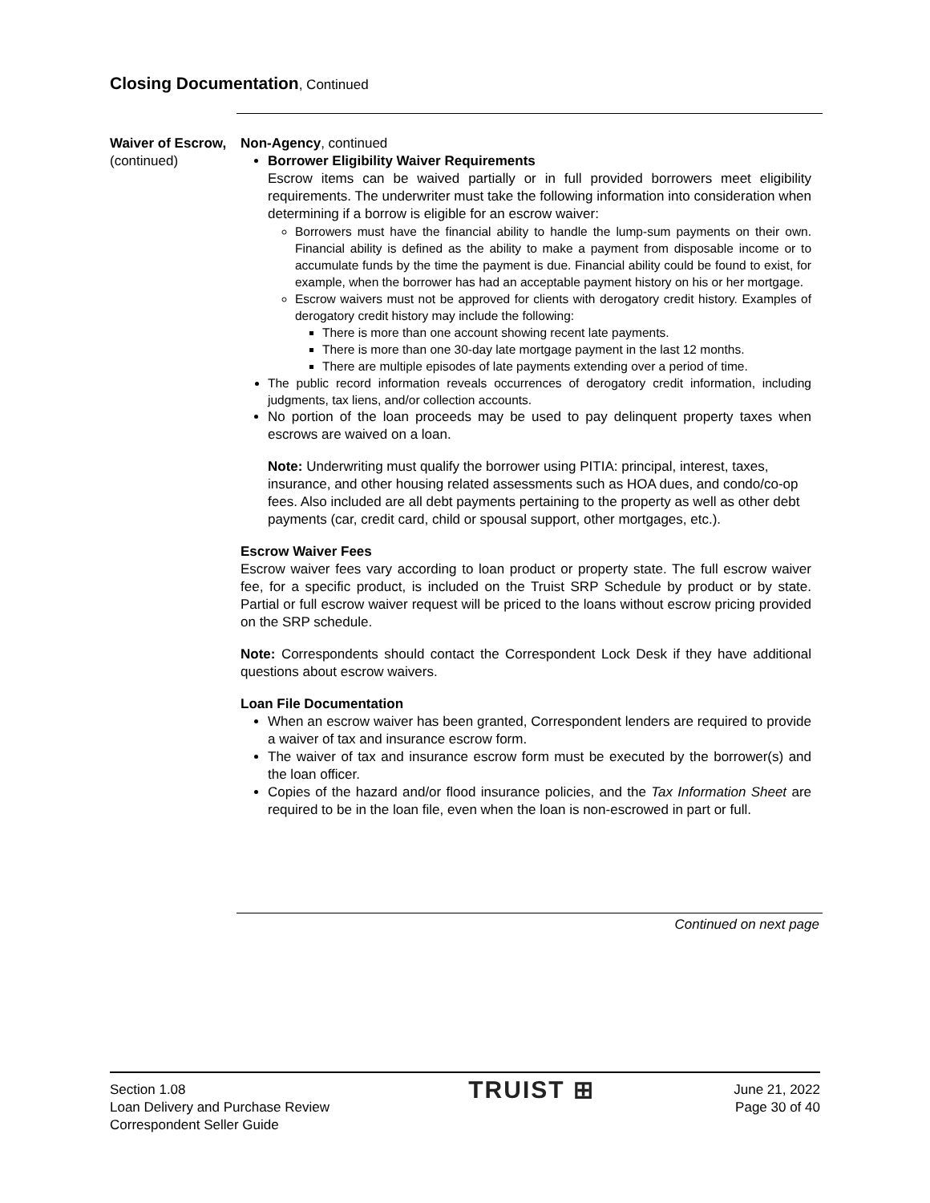Closing Documentation, Continued
Waiver of Escrow,
(continued)
Non-Agency, continued
Borrower Eligibility Waiver Requirements
Escrow items can be waived partially or in full provided borrowers meet eligibility requirements. The underwriter must take the following information into consideration when determining if a borrow is eligible for an escrow waiver:
Borrowers must have the financial ability to handle the lump-sum payments on their own. Financial ability is defined as the ability to make a payment from disposable income or to accumulate funds by the time the payment is due. Financial ability could be found to exist, for example, when the borrower has had an acceptable payment history on his or her mortgage.
Escrow waivers must not be approved for clients with derogatory credit history. Examples of derogatory credit history may include the following:
There is more than one account showing recent late payments.
There is more than one 30-day late mortgage payment in the last 12 months.
There are multiple episodes of late payments extending over a period of time.
The public record information reveals occurrences of derogatory credit information, including judgments, tax liens, and/or collection accounts.
No portion of the loan proceeds may be used to pay delinquent property taxes when escrows are waived on a loan.
Note: Underwriting must qualify the borrower using PITIA: principal, interest, taxes, insurance, and other housing related assessments such as HOA dues, and condo/co-op fees. Also included are all debt payments pertaining to the property as well as other debt payments (car, credit card, child or spousal support, other mortgages, etc.).
Escrow Waiver Fees
Escrow waiver fees vary according to loan product or property state. The full escrow waiver fee, for a specific product, is included on the Truist SRP Schedule by product or by state. Partial or full escrow waiver request will be priced to the loans without escrow pricing provided on the SRP schedule.
Note: Correspondents should contact the Correspondent Lock Desk if they have additional questions about escrow waivers.
Loan File Documentation
When an escrow waiver has been granted, Correspondent lenders are required to provide a waiver of tax and insurance escrow form.
The waiver of tax and insurance escrow form must be executed by the borrower(s) and the loan officer.
Copies of the hazard and/or flood insurance policies, and the Tax Information Sheet are required to be in the loan file, even when the loan is non-escrowed in part or full.
Continued on next page
Section 1.08
Loan Delivery and Purchase Review
Correspondent Seller Guide
TRUIST ⊞
June 21, 2022
Page 30 of 40